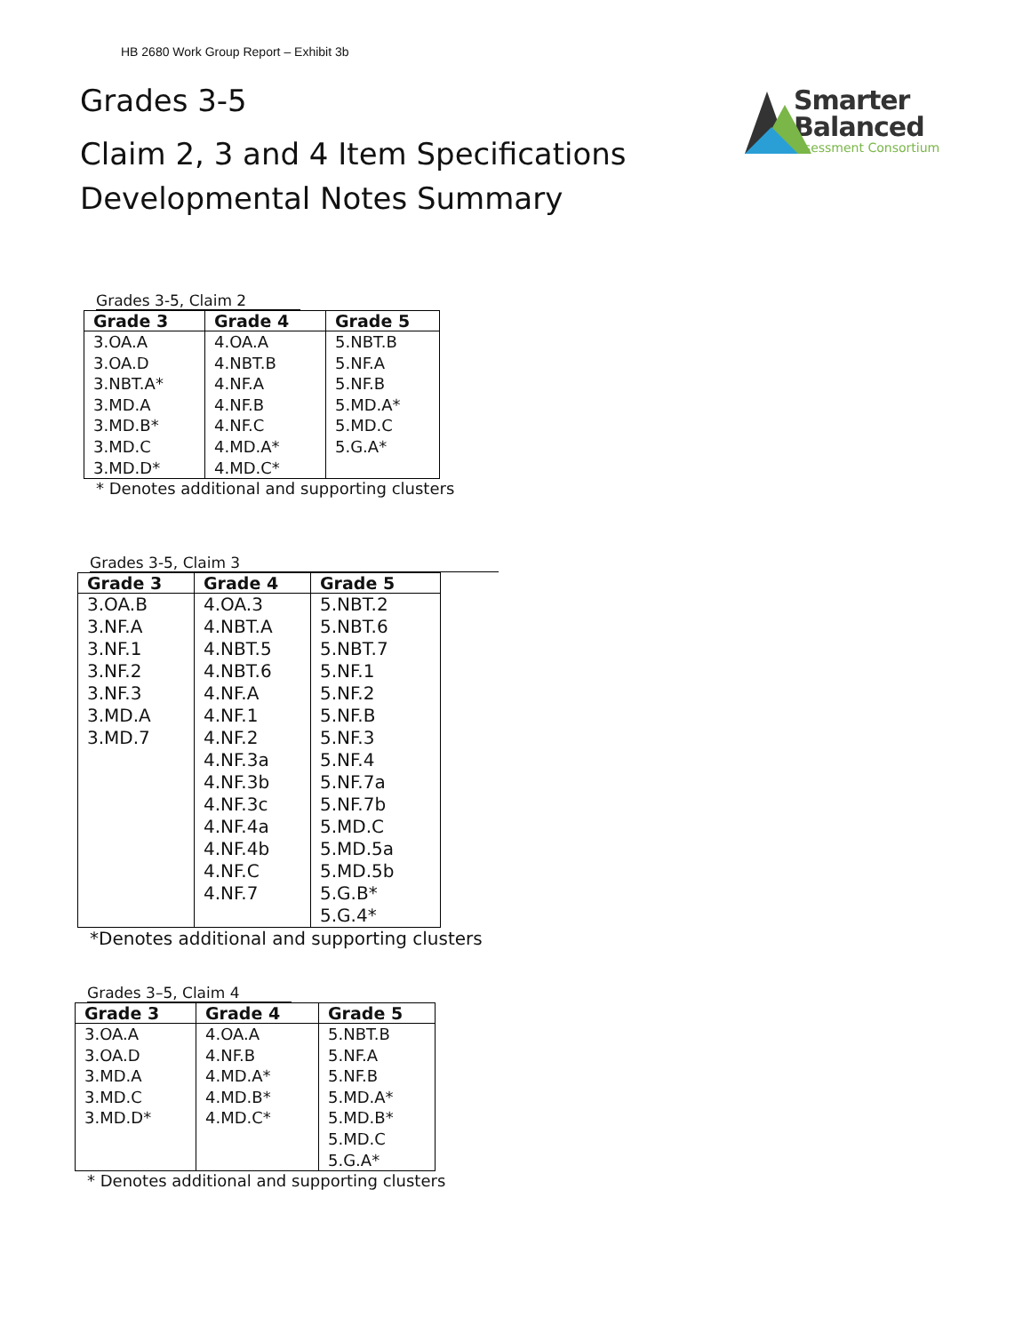HB 2680 Work Group Report – Exhibit 3b
Grades 3-5
Claim 2, 3 and 4 Item Specifications
Developmental Notes Summary
Smarter
Balanced
Assessment Consortium
Grades 3-5, Claim 2
| Grade 3 | Grade 4 | Grade 5 |
| --- | --- | --- |
| 3.OA.A 3.OA.D 3.NBT.A* 3.MD.A 3.MD.B* 3.MD.C 3.MD.D* | 4.OA.A 4.NBT.B 4.NF.A 4.NF.B 4.NF.C 4.MD.A* 4.MD.C* | 5.NBT.B 5.NF.A 5.NF.B 5.MD.A* 5.MD.C 5.G.A* |
* Denotes additional and supporting clusters
Grades 3-5, Claim 3
| Grade 3 | Grade 4 | Grade 5 |
| --- | --- | --- |
| 3.OA.B 3.NF.A 3.NF.1 3.NF.2 3.NF.3 3.MD.A 3.MD.7 | 4.OA.3 4.NBT.A 4.NBT.5 4.NBT.6 4.NF.A 4.NF.1 4.NF.2 4.NF.3a 4.NF.3b 4.NF.3c 4.NF.4a 4.NF.4b 4.NF.C 4.NF.7 | 5.NBT.2 5.NBT.6 5.NBT.7 5.NF.1 5.NF.2 5.NF.B 5.NF.3 5.NF.4 5.NF.7a 5.NF.7b 5.MD.C 5.MD.5a 5.MD.5b 5.G.B* 5.G.4* |
*Denotes additional and supporting clusters
Grades 3–5, Claim 4
| Grade 3 | Grade 4 | Grade 5 |
| --- | --- | --- |
| 3.OA.A 3.OA.D 3.MD.A 3.MD.C 3.MD.D* | 4.OA.A 4.NF.B 4.MD.A* 4.MD.B* 4.MD.C* | 5.NBT.B 5.NF.A 5.NF.B 5.MD.A* 5.MD.B* 5.MD.C 5.G.A* |
* Denotes additional and supporting clusters